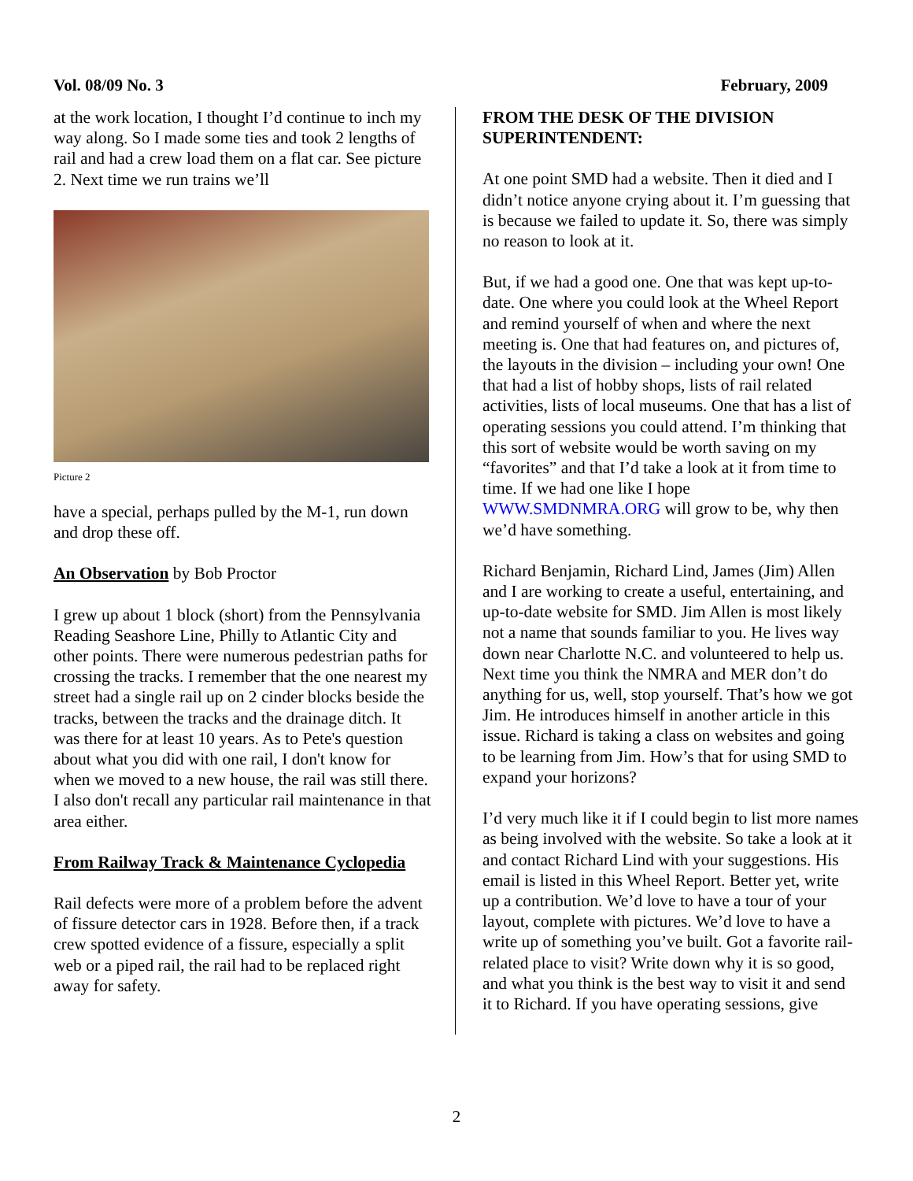Vol. 08/09 No. 3 February, 2009
at the work location, I thought I’d continue to inch my way along. So I made some ties and took 2 lengths of rail and had a crew load them on a flat car. See picture 2. Next time we run trains we’ll
Picture 2
have a special, perhaps pulled by the M-1, run down and drop these off.
An Observation by Bob Proctor
I grew up about 1 block (short) from the Pennsylvania Reading Seashore Line, Philly to Atlantic City and other points. There were numerous pedestrian paths for crossing the tracks. I remember that the one nearest my street had a single rail up on 2 cinder blocks beside the tracks, between the tracks and the drainage ditch. It was there for at least 10 years. As to Pete's question about what you did with one rail, I don't know for when we moved to a new house, the rail was still there. I also don't recall any particular rail maintenance in that area either.
From Railway Track & Maintenance Cyclopedia
Rail defects were more of a problem before the advent of fissure detector cars in 1928. Before then, if a track crew spotted evidence of a fissure, especially a split web or a piped rail, the rail had to be replaced right away for safety.
FROM THE DESK OF THE DIVISION SUPERINTENDENT:
At one point SMD had a website. Then it died and I didn’t notice anyone crying about it. I’m guessing that is because we failed to update it. So, there was simply no reason to look at it.
But, if we had a good one. One that was kept up-to-date. One where you could look at the Wheel Report and remind yourself of when and where the next meeting is. One that had features on, and pictures of, the layouts in the division – including your own! One that had a list of hobby shops, lists of rail related activities, lists of local museums. One that has a list of operating sessions you could attend. I’m thinking that this sort of website would be worth saving on my “favorites” and that I’d take a look at it from time to time. If we had one like I hope WWW.SMDNMRA.ORG will grow to be, why then we’d have something.
Richard Benjamin, Richard Lind, James (Jim) Allen and I are working to create a useful, entertaining, and up-to-date website for SMD. Jim Allen is most likely not a name that sounds familiar to you. He lives way down near Charlotte N.C. and volunteered to help us. Next time you think the NMRA and MER don’t do anything for us, well, stop yourself. That’s how we got Jim. He introduces himself in another article in this issue. Richard is taking a class on websites and going to be learning from Jim. How’s that for using SMD to expand your horizons?
I’d very much like it if I could begin to list more names as being involved with the website. So take a look at it and contact Richard Lind with your suggestions. His email is listed in this Wheel Report. Better yet, write up a contribution. We’d love to have a tour of your layout, complete with pictures. We’d love to have a write up of something you’ve built. Got a favorite rail-related place to visit? Write down why it is so good, and what you think is the best way to visit it and send it to Richard. If you have operating sessions, give
2